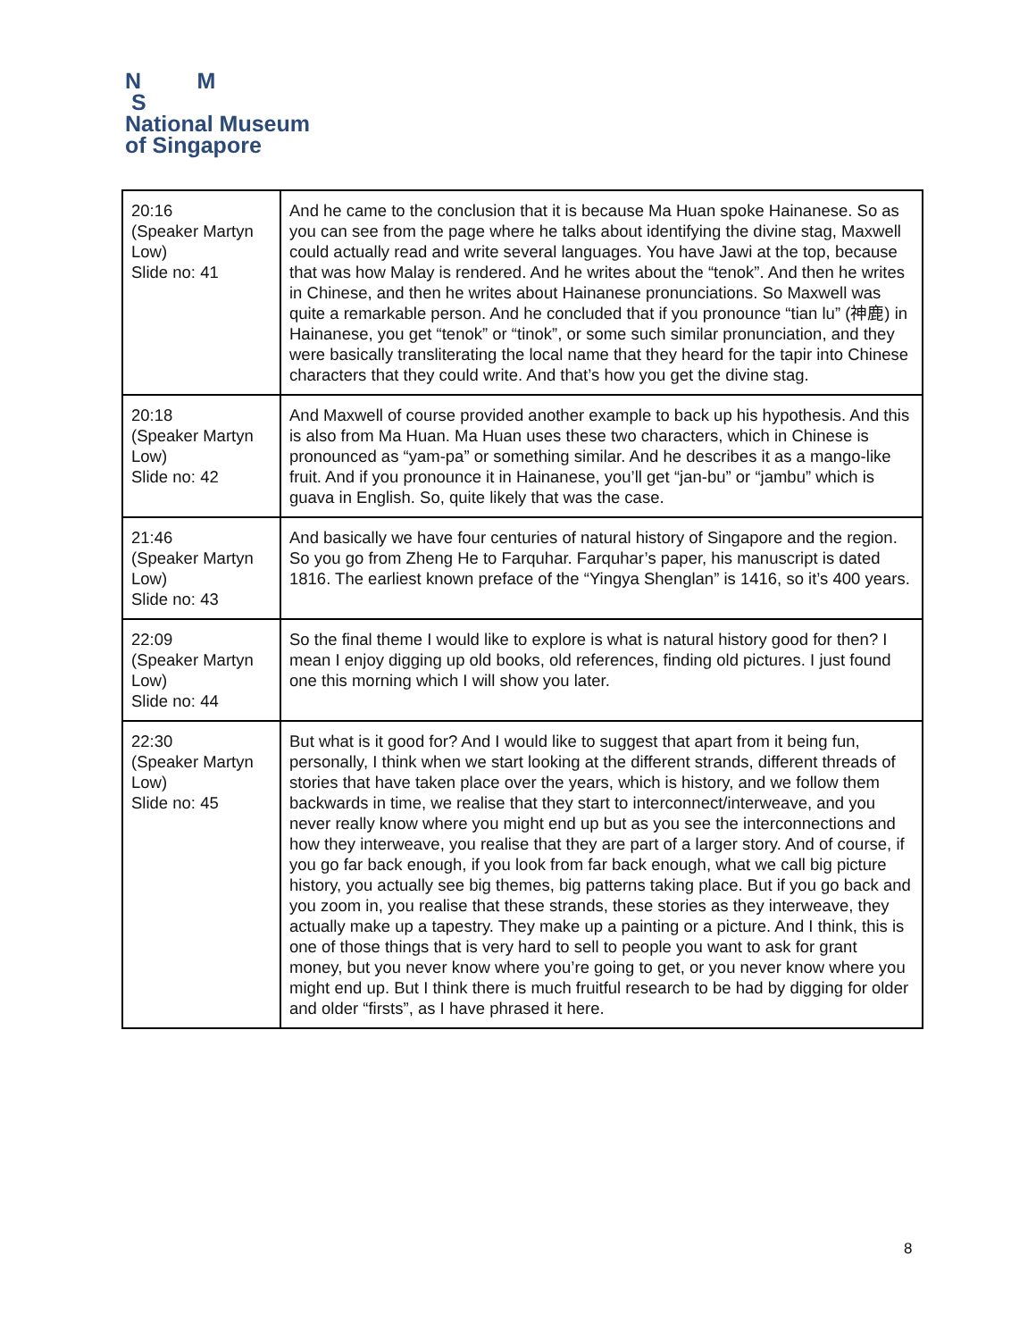N M
S
National Museum
of Singapore
| 20:16 (Speaker Martyn Low) Slide no: 41 | And he came to the conclusion that it is because Ma Huan spoke Hainanese. So as you can see from the page where he talks about identifying the divine stag, Maxwell could actually read and write several languages. You have Jawi at the top, because that was how Malay is rendered. And he writes about the “tenok”. And then he writes in Chinese, and then he writes about Hainanese pronunciations. So Maxwell was quite a remarkable person. And he concluded that if you pronounce “tian lu” (神鹿) in Hainanese, you get “tenok” or “tinok”, or some such similar pronunciation, and they were basically transliterating the local name that they heard for the tapir into Chinese characters that they could write. And that’s how you get the divine stag. |
| 20:18 (Speaker Martyn Low) Slide no: 42 | And Maxwell of course provided another example to back up his hypothesis. And this is also from Ma Huan. Ma Huan uses these two characters, which in Chinese is pronounced as “yam-pa” or something similar. And he describes it as a mango-like fruit. And if you pronounce it in Hainanese, you’ll get “jan-bu” or “jambu” which is guava in English. So, quite likely that was the case. |
| 21:46 (Speaker Martyn Low) Slide no: 43 | And basically we have four centuries of natural history of Singapore and the region. So you go from Zheng He to Farquhar. Farquhar’s paper, his manuscript is dated 1816. The earliest known preface of the “Yingya Shenglan” is 1416, so it’s 400 years. |
| 22:09 (Speaker Martyn Low) Slide no: 44 | So the final theme I would like to explore is what is natural history good for then? I mean I enjoy digging up old books, old references, finding old pictures. I just found one this morning which I will show you later. |
| 22:30 (Speaker Martyn Low) Slide no: 45 | But what is it good for? And I would like to suggest that apart from it being fun, personally, I think when we start looking at the different strands, different threads of stories that have taken place over the years, which is history, and we follow them backwards in time, we realise that they start to interconnect/interweave, and you never really know where you might end up but as you see the interconnections and how they interweave, you realise that they are part of a larger story. And of course, if you go far back enough, if you look from far back enough, what we call big picture history, you actually see big themes, big patterns taking place. But if you go back and you zoom in, you realise that these strands, these stories as they interweave, they actually make up a tapestry. They make up a painting or a picture. And I think, this is one of those things that is very hard to sell to people you want to ask for grant money, but you never know where you’re going to get, or you never know where you might end up. But I think there is much fruitful research to be had by digging for older and older “firsts”, as I have phrased it here. |
8